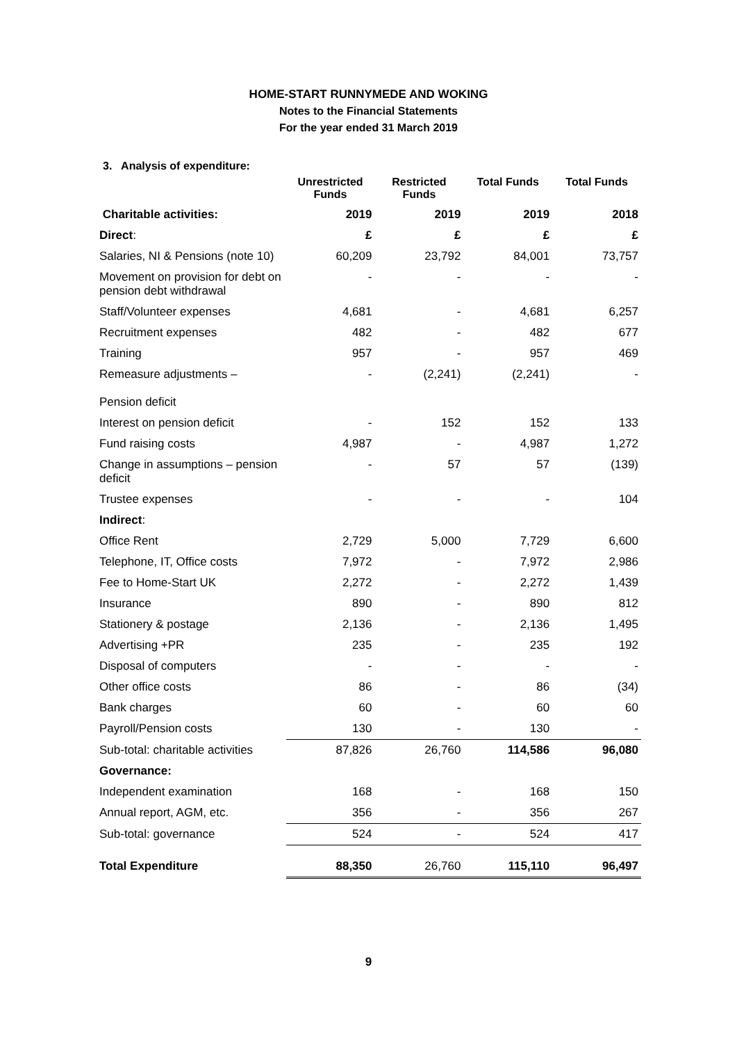HOME-START RUNNYMEDE AND WOKING
Notes to the Financial Statements
For the year ended 31 March 2019
3. Analysis of expenditure:
| | Unrestricted Funds | Restricted Funds | Total Funds | Total Funds |
| --- | --- | --- | --- | --- |
| Charitable activities: | 2019 | 2019 | 2019 | 2018 |
| Direct : | £ | £ | £ | £ |
| Salaries, NI & Pensions (note 10) | 60,209 | 23,792 | 84,001 | 73,757 |
| Movement on provision for debt on pension debt withdrawal | - | - | - | - |
| Staff/Volunteer expenses | 4,681 | - | 4,681 | 6,257 |
| Recruitment expenses | 482 | - | 482 | 677 |
| Training | 957 | - | 957 | 469 |
| Remeasure adjustments – Pension deficit | - | (2,241) | (2,241) | - |
| Interest on pension deficit | - | 152 | 152 | 133 |
| Fund raising costs | 4,987 | - | 4,987 | 1,272 |
| Change in assumptions – pension deficit | - | 57 | 57 | (139) |
| Trustee expenses | - | - | - | 104 |
| Indirect : | | | | |
| Office Rent | 2,729 | 5,000 | 7,729 | 6,600 |
| Telephone, IT, Office costs | 7,972 | - | 7,972 | 2,986 |
| Fee to Home-Start UK | 2,272 | - | 2,272 | 1,439 |
| Insurance | 890 | - | 890 | 812 |
| Stationery & postage | 2,136 | - | 2,136 | 1,495 |
| Advertising +PR | 235 | - | 235 | 192 |
| Disposal of computers | - | - | - | - |
| Other office costs | 86 | - | 86 | (34) |
| Bank charges | 60 | - | 60 | 60 |
| Payroll/Pension costs | 130 | - | 130 | - |
| Sub-total: charitable activities | 87,826 | 26,760 | 114,586 | 96,080 |
| Governance: | | | | |
| Independent examination | 168 | - | 168 | 150 |
| Annual report, AGM, etc. | 356 | - | 356 | 267 |
| Sub-total: governance | 524 | - | 524 | 417 |
| Total Expenditure | 88,350 | 26,760 | 115,110 | 96,497 |
9